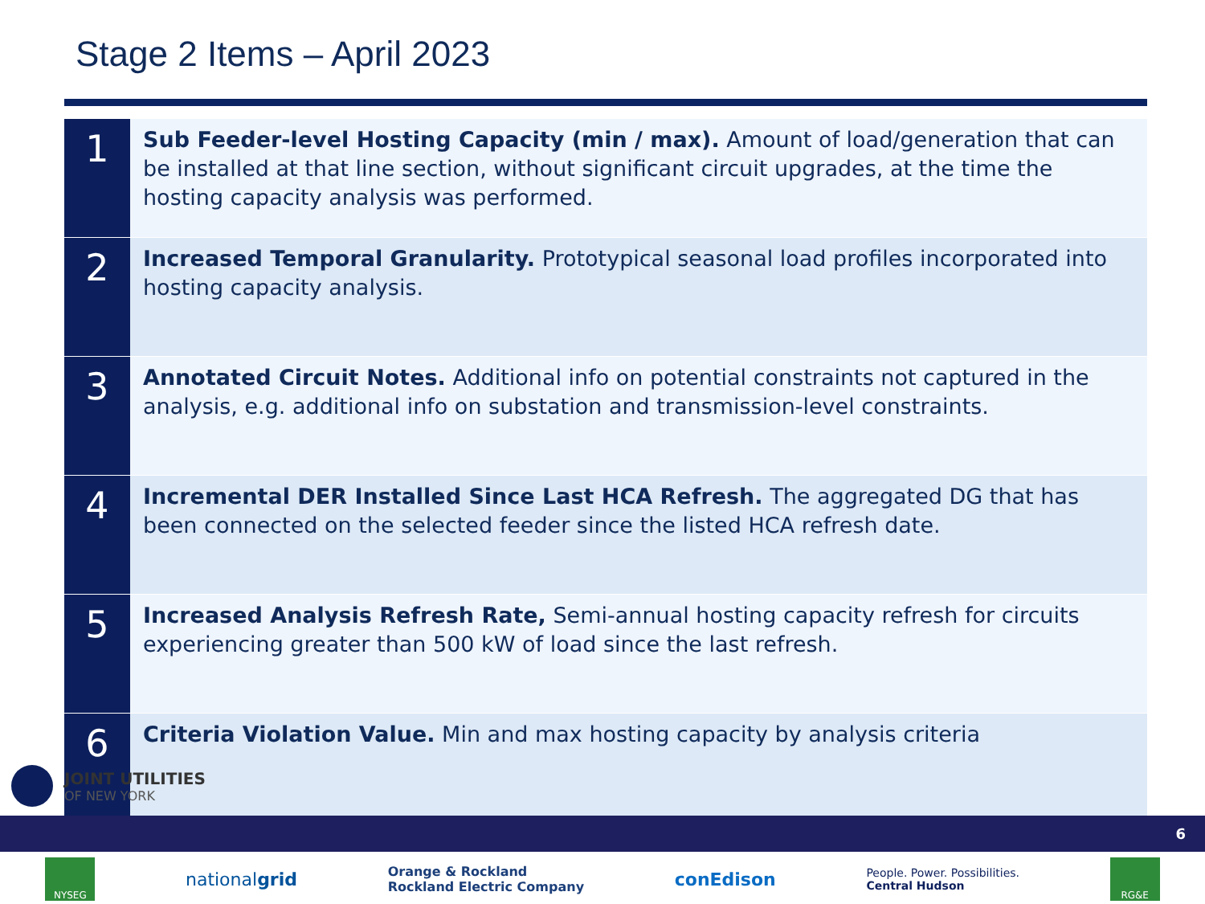Stage 2 Items – April 2023
| 1 | Sub Feeder-level Hosting Capacity (min / max). Amount of load/generation that can be installed at that line section, without significant circuit upgrades, at the time the hosting capacity analysis was performed. |
| 2 | Increased Temporal Granularity. Prototypical seasonal load profiles incorporated into hosting capacity analysis. |
| 3 | Annotated Circuit Notes. Additional info on potential constraints not captured in the analysis, e.g. additional info on substation and transmission-level constraints. |
| 4 | Incremental DER Installed Since Last HCA Refresh. The aggregated DG that has been connected on the selected feeder since the listed HCA refresh date. |
| 5 | Increased Analysis Refresh Rate, Semi-annual hosting capacity refresh for circuits experiencing greater than 500 kW of load since the last refresh. |
| 6 | Criteria Violation Value. Min and max hosting capacity by analysis criteria |
JOINT UTILITIES
OF NEW YORK
6
NYSEG
nationalgrid
Orange & Rockland
Rockland Electric Company
conEdison
People. Power. Possibilities.
Central Hudson
RG&E